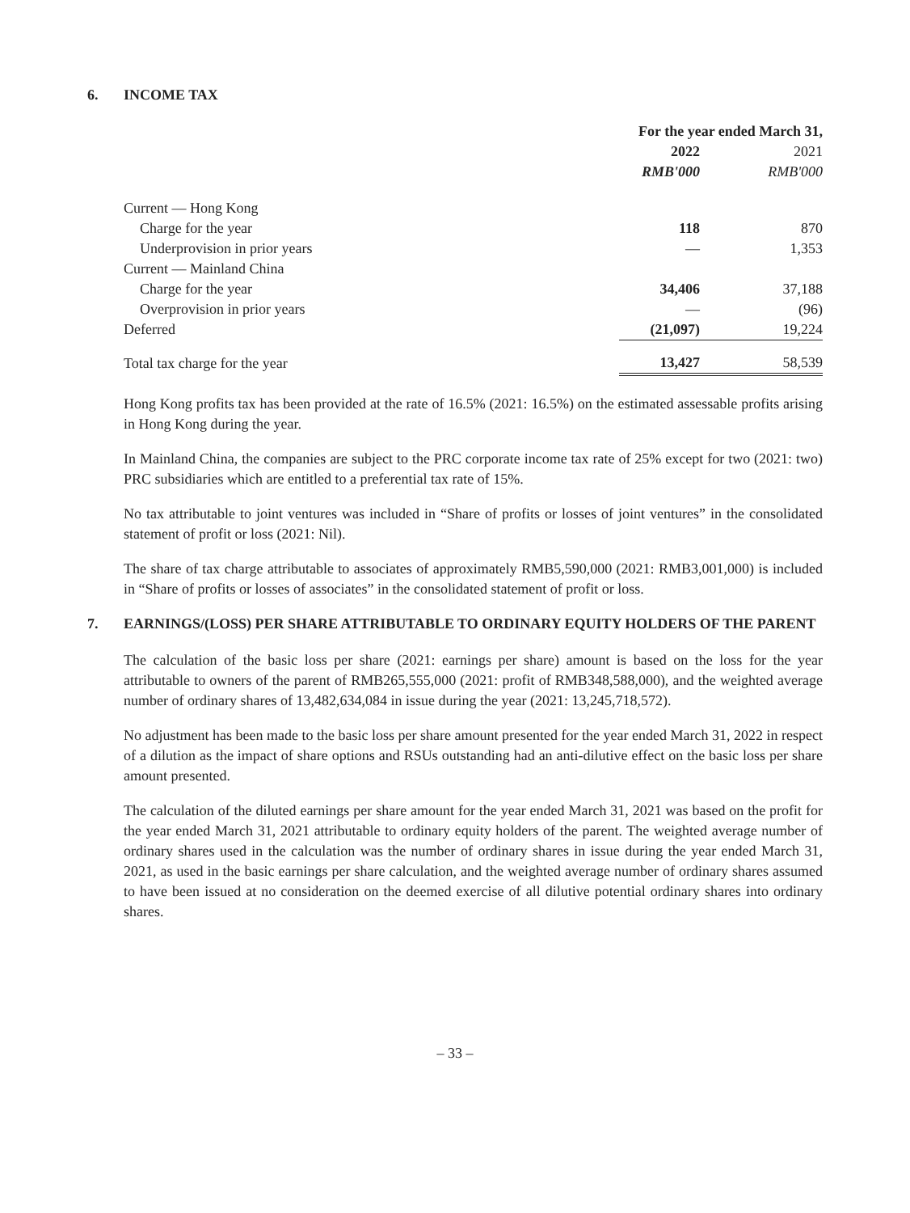6. INCOME TAX
| | For the year ended March 31, | |
| --- | --- | --- |
| | 2022 | 2021 |
| | RMB'000 | RMB'000 |
| Current — Hong Kong | | |
| Charge for the year | 118 | 870 |
| Underprovision in prior years | — | 1,353 |
| Current — Mainland China | | |
| Charge for the year | 34,406 | 37,188 |
| Overprovision in prior years | — | (96) |
| Deferred | (21,097) | 19,224 |
| Total tax charge for the year | 13,427 | 58,539 |
Hong Kong profits tax has been provided at the rate of 16.5% (2021: 16.5%) on the estimated assessable profits arising in Hong Kong during the year.
In Mainland China, the companies are subject to the PRC corporate income tax rate of 25% except for two (2021: two) PRC subsidiaries which are entitled to a preferential tax rate of 15%.
No tax attributable to joint ventures was included in “Share of profits or losses of joint ventures” in the consolidated statement of profit or loss (2021: Nil).
The share of tax charge attributable to associates of approximately RMB5,590,000 (2021: RMB3,001,000) is included in “Share of profits or losses of associates” in the consolidated statement of profit or loss.
7. EARNINGS/(LOSS) PER SHARE ATTRIBUTABLE TO ORDINARY EQUITY HOLDERS OF THE PARENT
The calculation of the basic loss per share (2021: earnings per share) amount is based on the loss for the year attributable to owners of the parent of RMB265,555,000 (2021: profit of RMB348,588,000), and the weighted average number of ordinary shares of 13,482,634,084 in issue during the year (2021: 13,245,718,572).
No adjustment has been made to the basic loss per share amount presented for the year ended March 31, 2022 in respect of a dilution as the impact of share options and RSUs outstanding had an anti-dilutive effect on the basic loss per share amount presented.
The calculation of the diluted earnings per share amount for the year ended March 31, 2021 was based on the profit for the year ended March 31, 2021 attributable to ordinary equity holders of the parent. The weighted average number of ordinary shares used in the calculation was the number of ordinary shares in issue during the year ended March 31, 2021, as used in the basic earnings per share calculation, and the weighted average number of ordinary shares assumed to have been issued at no consideration on the deemed exercise of all dilutive potential ordinary shares into ordinary shares.
– 33 –